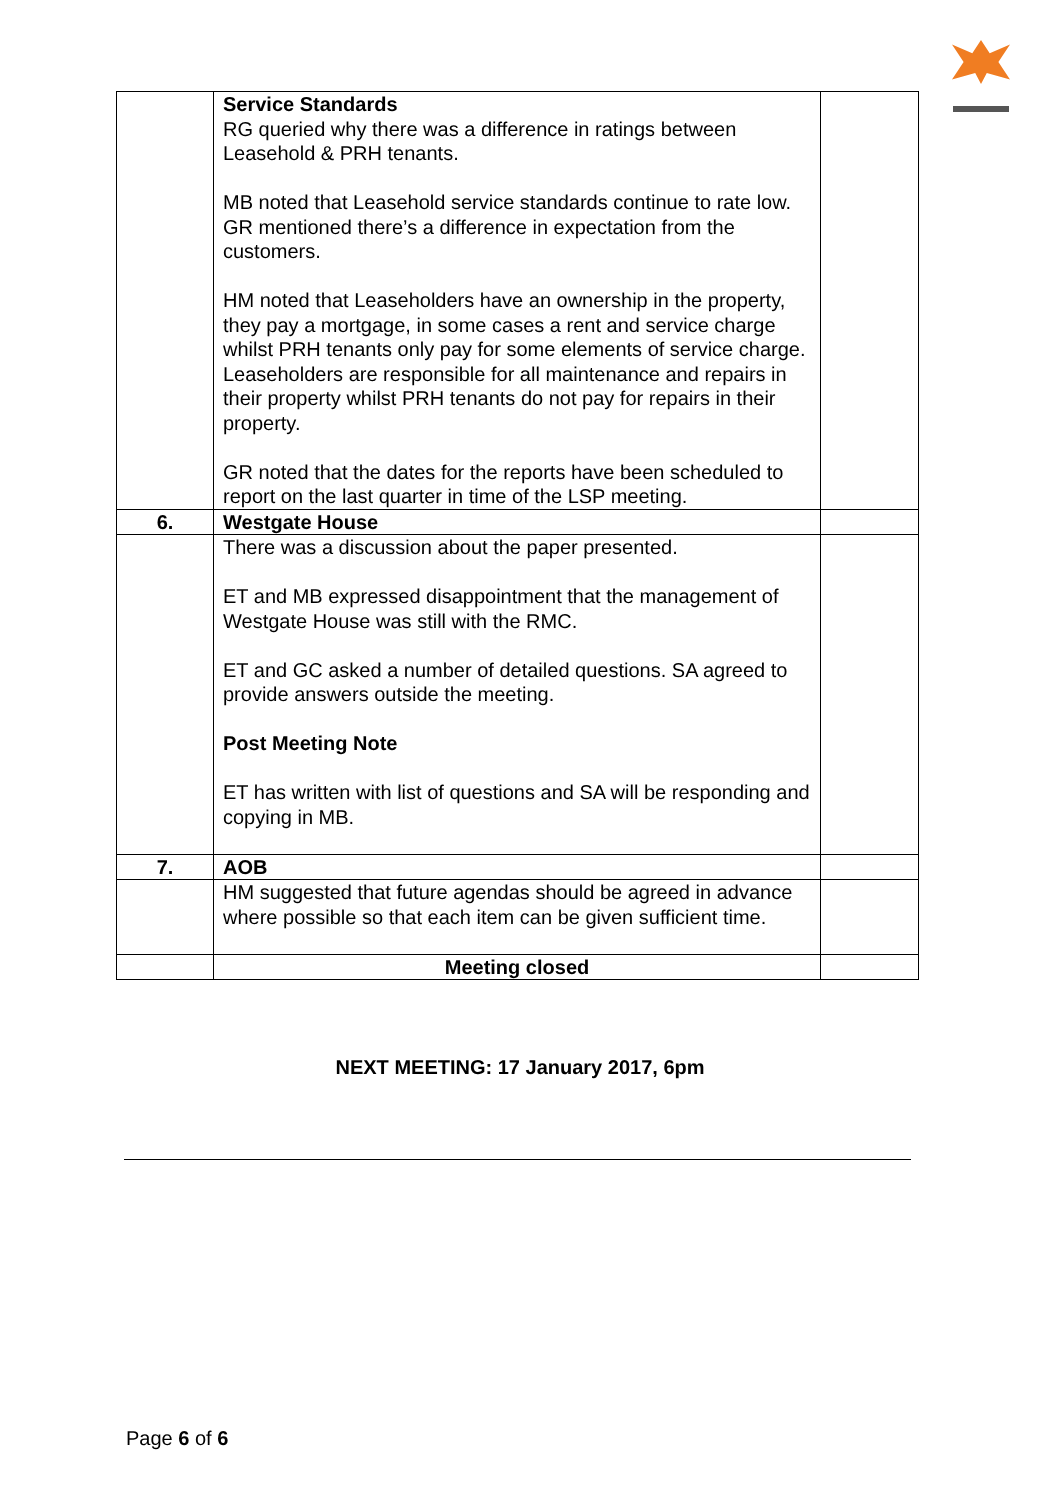| | Service Standards RG queried why there was a difference in ratings between Leasehold & PRH tenants. MB noted that Leasehold service standards continue to rate low. GR mentioned there’s a difference in expectation from the customers. HM noted that Leaseholders have an ownership in the property, they pay a mortgage, in some cases a rent and service charge whilst PRH tenants only pay for some elements of service charge. Leaseholders are responsible for all maintenance and repairs in their property whilst PRH tenants do not pay for repairs in their property. GR noted that the dates for the reports have been scheduled to report on the last quarter in time of the LSP meeting. | |
| 6. | Westgate House | |
| | There was a discussion about the paper presented. ET and MB expressed disappointment that the management of Westgate House was still with the RMC. ET and GC asked a number of detailed questions. SA agreed to provide answers outside the meeting. Post Meeting Note ET has written with list of questions and SA will be responding and copying in MB. | |
| 7. | AOB | |
| | HM suggested that future agendas should be agreed in advance where possible so that each item can be given sufficient time. | |
| | Meeting closed | |
NEXT MEETING: 17 January 2017, 6pm
Page 6 of 6